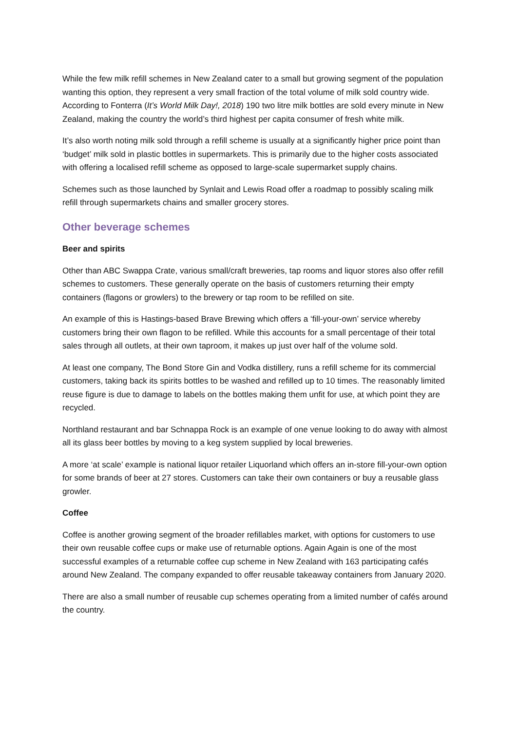While the few milk refill schemes in New Zealand cater to a small but growing segment of the population wanting this option, they represent a very small fraction of the total volume of milk sold country wide. According to Fonterra (It’s World Milk Day!, 2018) 190 two litre milk bottles are sold every minute in New Zealand, making the country the world’s third highest per capita consumer of fresh white milk.
It’s also worth noting milk sold through a refill scheme is usually at a significantly higher price point than ‘budget’ milk sold in plastic bottles in supermarkets. This is primarily due to the higher costs associated with offering a localised refill scheme as opposed to large-scale supermarket supply chains.
Schemes such as those launched by Synlait and Lewis Road offer a roadmap to possibly scaling milk refill through supermarkets chains and smaller grocery stores.
Other beverage schemes
Beer and spirits
Other than ABC Swappa Crate, various small/craft breweries, tap rooms and liquor stores also offer refill schemes to customers. These generally operate on the basis of customers returning their empty containers (flagons or growlers) to the brewery or tap room to be refilled on site.
An example of this is Hastings-based Brave Brewing which offers a ‘fill-your-own’ service whereby customers bring their own flagon to be refilled. While this accounts for a small percentage of their total sales through all outlets, at their own taproom, it makes up just over half of the volume sold.
At least one company, The Bond Store Gin and Vodka distillery, runs a refill scheme for its commercial customers, taking back its spirits bottles to be washed and refilled up to 10 times. The reasonably limited reuse figure is due to damage to labels on the bottles making them unfit for use, at which point they are recycled.
Northland restaurant and bar Schnappa Rock is an example of one venue looking to do away with almost all its glass beer bottles by moving to a keg system supplied by local breweries.
A more ‘at scale’ example is national liquor retailer Liquorland which offers an in-store fill-your-own option for some brands of beer at 27 stores. Customers can take their own containers or buy a reusable glass growler.
Coffee
Coffee is another growing segment of the broader refillables market, with options for customers to use their own reusable coffee cups or make use of returnable options. Again Again is one of the most successful examples of a returnable coffee cup scheme in New Zealand with 163 participating cafés around New Zealand. The company expanded to offer reusable takeaway containers from January 2020.
There are also a small number of reusable cup schemes operating from a limited number of cafés around the country.